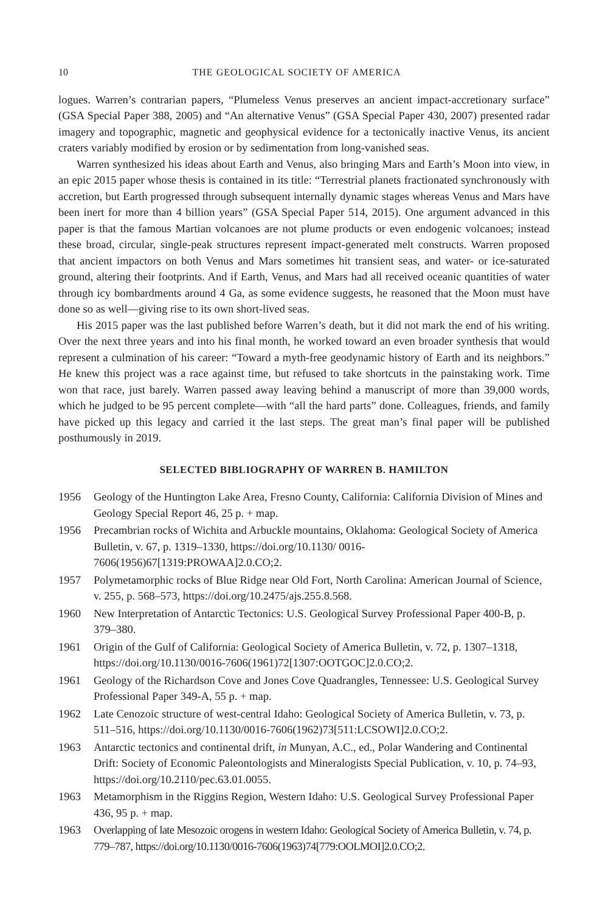10 THE GEOLOGICAL SOCIETY OF AMERICA
logues. Warren’s contrarian papers, “Plumeless Venus preserves an ancient impact-accretionary surface” (GSA Special Paper 388, 2005) and “An alternative Venus” (GSA Special Paper 430, 2007) presented radar imagery and topographic, magnetic and geophysical evidence for a tectonically inactive Venus, its ancient craters variably modified by erosion or by sedimentation from long-vanished seas.
Warren synthesized his ideas about Earth and Venus, also bringing Mars and Earth’s Moon into view, in an epic 2015 paper whose thesis is contained in its title: “Terrestrial planets fractionated synchronously with accretion, but Earth progressed through subsequent internally dynamic stages whereas Venus and Mars have been inert for more than 4 billion years” (GSA Special Paper 514, 2015). One argument advanced in this paper is that the famous Martian volcanoes are not plume products or even endogenic volcanoes; instead these broad, circular, single-peak structures represent impact-generated melt constructs. Warren proposed that ancient impactors on both Venus and Mars sometimes hit transient seas, and water- or ice-saturated ground, altering their footprints. And if Earth, Venus, and Mars had all received oceanic quantities of water through icy bombardments around 4 Ga, as some evidence suggests, he reasoned that the Moon must have done so as well—giving rise to its own short-lived seas.
His 2015 paper was the last published before Warren’s death, but it did not mark the end of his writing. Over the next three years and into his final month, he worked toward an even broader synthesis that would represent a culmination of his career: “Toward a myth-free geodynamic history of Earth and its neighbors.” He knew this project was a race against time, but refused to take shortcuts in the painstaking work. Time won that race, just barely. Warren passed away leaving behind a manuscript of more than 39,000 words, which he judged to be 95 percent complete—with “all the hard parts” done. Colleagues, friends, and family have picked up this legacy and carried it the last steps. The great man’s final paper will be published posthumously in 2019.
SELECTED BIBLIOGRAPHY OF WARREN B. HAMILTON
1956 Geology of the Huntington Lake Area, Fresno County, California: California Division of Mines and Geology Special Report 46, 25 p. + map.
1956 Precambrian rocks of Wichita and Arbuckle mountains, Oklahoma: Geological Society of America Bulletin, v. 67, p. 1319–1330, https://doi.org/10.1130/ 0016-7606(1956)67[1319:PROWAA]2.0.CO;2.
1957 Polymetamorphic rocks of Blue Ridge near Old Fort, North Carolina: American Journal of Science, v. 255, p. 568–573, https://doi.org/10.2475/ajs.255.8.568.
1960 New Interpretation of Antarctic Tectonics: U.S. Geological Survey Professional Paper 400-B, p. 379–380.
1961 Origin of the Gulf of California: Geological Society of America Bulletin, v. 72, p. 1307–1318, https://doi.org/10.1130/0016-7606(1961)72[1307:OOTGOC]2.0.CO;2.
1961 Geology of the Richardson Cove and Jones Cove Quadrangles, Tennessee: U.S. Geological Survey Professional Paper 349-A, 55 p. + map.
1962 Late Cenozoic structure of west-central Idaho: Geological Society of America Bulletin, v. 73, p. 511–516, https://doi.org/10.1130/0016-7606(1962)73[511:LCSOWI]2.0.CO;2.
1963 Antarctic tectonics and continental drift, in Munyan, A.C., ed., Polar Wandering and Continental Drift: Society of Economic Paleontologists and Mineralogists Special Publication, v. 10, p. 74–93, https://doi.org/10.2110/pec.63.01.0055.
1963 Metamorphism in the Riggins Region, Western Idaho: U.S. Geological Survey Professional Paper 436, 95 p. + map.
1963 Overlapping of late Mesozoic orogens in western Idaho: Geological Society of America Bulletin, v. 74, p. 779–787, https://doi.org/10.1130/0016-7606(1963)74[779:OOLMOI]2.0.CO;2.